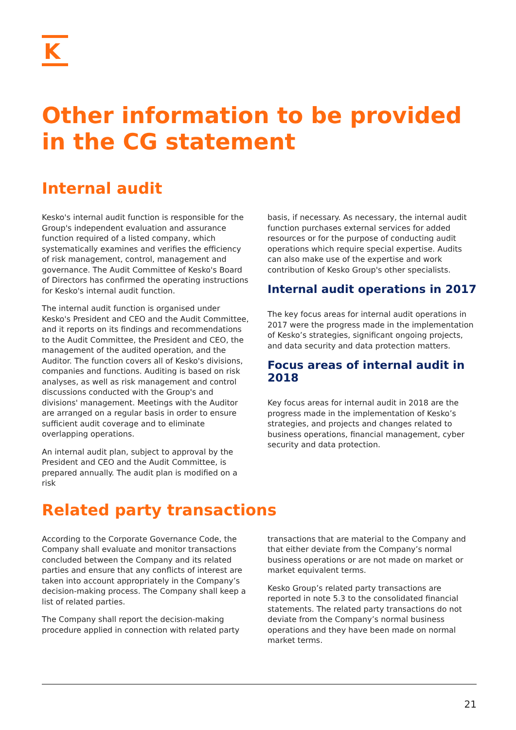K
Other information to be provided in the CG statement
Internal audit
Kesko's internal audit function is responsible for the Group's independent evaluation and assurance function required of a listed company, which systematically examines and verifies the efficiency of risk management, control, management and governance. The Audit Committee of Kesko's Board of Directors has confirmed the operating instructions for Kesko's internal audit function.
The internal audit function is organised under Kesko's President and CEO and the Audit Committee, and it reports on its findings and recommendations to the Audit Committee, the President and CEO, the management of the audited operation, and the Auditor. The function covers all of Kesko's divisions, companies and functions. Auditing is based on risk analyses, as well as risk management and control discussions conducted with the Group's and divisions' management. Meetings with the Auditor are arranged on a regular basis in order to ensure sufficient audit coverage and to eliminate overlapping operations.
An internal audit plan, subject to approval by the President and CEO and the Audit Committee, is prepared annually. The audit plan is modified on a risk
basis, if necessary. As necessary, the internal audit function purchases external services for added resources or for the purpose of conducting audit operations which require special expertise. Audits can also make use of the expertise and work contribution of Kesko Group's other specialists.
Internal audit operations in 2017
The key focus areas for internal audit operations in 2017 were the progress made in the implementation of Kesko’s strategies, significant ongoing projects, and data security and data protection matters.
Focus areas of internal audit in 2018
Key focus areas for internal audit in 2018 are the progress made in the implementation of Kesko’s strategies, and projects and changes related to business operations, financial management, cyber security and data protection.
Related party transactions
According to the Corporate Governance Code, the Company shall evaluate and monitor transactions concluded between the Company and its related parties and ensure that any conflicts of interest are taken into account appropriately in the Company’s decision-making process. The Company shall keep a list of related parties.
The Company shall report the decision-making procedure applied in connection with related party
transactions that are material to the Company and that either deviate from the Company’s normal business operations or are not made on market or market equivalent terms.
Kesko Group’s related party transactions are reported in note 5.3 to the consolidated financial statements. The related party transactions do not deviate from the Company’s normal business operations and they have been made on normal market terms.
21